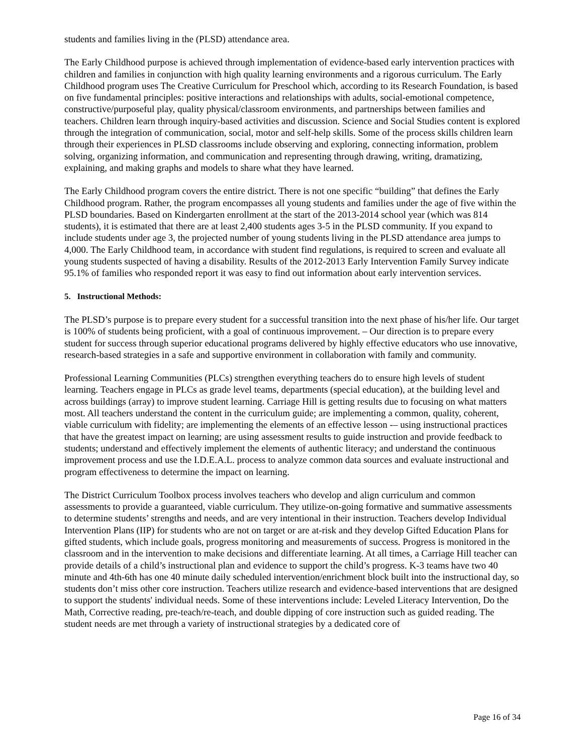students and families living in the (PLSD) attendance area.
The Early Childhood purpose is achieved through implementation of evidence-based early intervention practices with children and families in conjunction with high quality learning environments and a rigorous curriculum. The Early Childhood program uses The Creative Curriculum for Preschool which, according to its Research Foundation, is based on five fundamental principles: positive interactions and relationships with adults, social-emotional competence, constructive/purposeful play, quality physical/classroom environments, and partnerships between families and teachers. Children learn through inquiry-based activities and discussion. Science and Social Studies content is explored through the integration of communication, social, motor and self-help skills. Some of the process skills children learn through their experiences in PLSD classrooms include observing and exploring, connecting information, problem solving, organizing information, and communication and representing through drawing, writing, dramatizing, explaining, and making graphs and models to share what they have learned.
The Early Childhood program covers the entire district. There is not one specific “building” that defines the Early Childhood program. Rather, the program encompasses all young students and families under the age of five within the PLSD boundaries. Based on Kindergarten enrollment at the start of the 2013-2014 school year (which was 814 students), it is estimated that there are at least 2,400 students ages 3-5 in the PLSD community. If you expand to include students under age 3, the projected number of young students living in the PLSD attendance area jumps to 4,000. The Early Childhood team, in accordance with student find regulations, is required to screen and evaluate all young students suspected of having a disability. Results of the 2012-2013 Early Intervention Family Survey indicate 95.1% of families who responded report it was easy to find out information about early intervention services.
5. Instructional Methods:
The PLSD’s purpose is to prepare every student for a successful transition into the next phase of his/her life. Our target is 100% of students being proficient, with a goal of continuous improvement. – Our direction is to prepare every student for success through superior educational programs delivered by highly effective educators who use innovative, research-based strategies in a safe and supportive environment in collaboration with family and community.
Professional Learning Communities (PLCs) strengthen everything teachers do to ensure high levels of student learning. Teachers engage in PLCs as grade level teams, departments (special education), at the building level and across buildings (array) to improve student learning. Carriage Hill is getting results due to focusing on what matters most. All teachers understand the content in the curriculum guide; are implementing a common, quality, coherent, viable curriculum with fidelity; are implementing the elements of an effective lesson -– using instructional practices that have the greatest impact on learning; are using assessment results to guide instruction and provide feedback to students; understand and effectively implement the elements of authentic literacy; and understand the continuous improvement process and use the I.D.E.A.L. process to analyze common data sources and evaluate instructional and program effectiveness to determine the impact on learning.
The District Curriculum Toolbox process involves teachers who develop and align curriculum and common assessments to provide a guaranteed, viable curriculum. They utilize-on-going formative and summative assessments to determine students’ strengths and needs, and are very intentional in their instruction. Teachers develop Individual Intervention Plans (IIP) for students who are not on target or are at-risk and they develop Gifted Education Plans for gifted students, which include goals, progress monitoring and measurements of success. Progress is monitored in the classroom and in the intervention to make decisions and differentiate learning. At all times, a Carriage Hill teacher can provide details of a child’s instructional plan and evidence to support the child’s progress. K-3 teams have two 40 minute and 4th-6th has one 40 minute daily scheduled intervention/enrichment block built into the instructional day, so students don’t miss other core instruction. Teachers utilize research and evidence-based interventions that are designed to support the students' individual needs. Some of these interventions include: Leveled Literacy Intervention, Do the Math, Corrective reading, pre-teach/re-teach, and double dipping of core instruction such as guided reading. The student needs are met through a variety of instructional strategies by a dedicated core of
Page 16 of 34